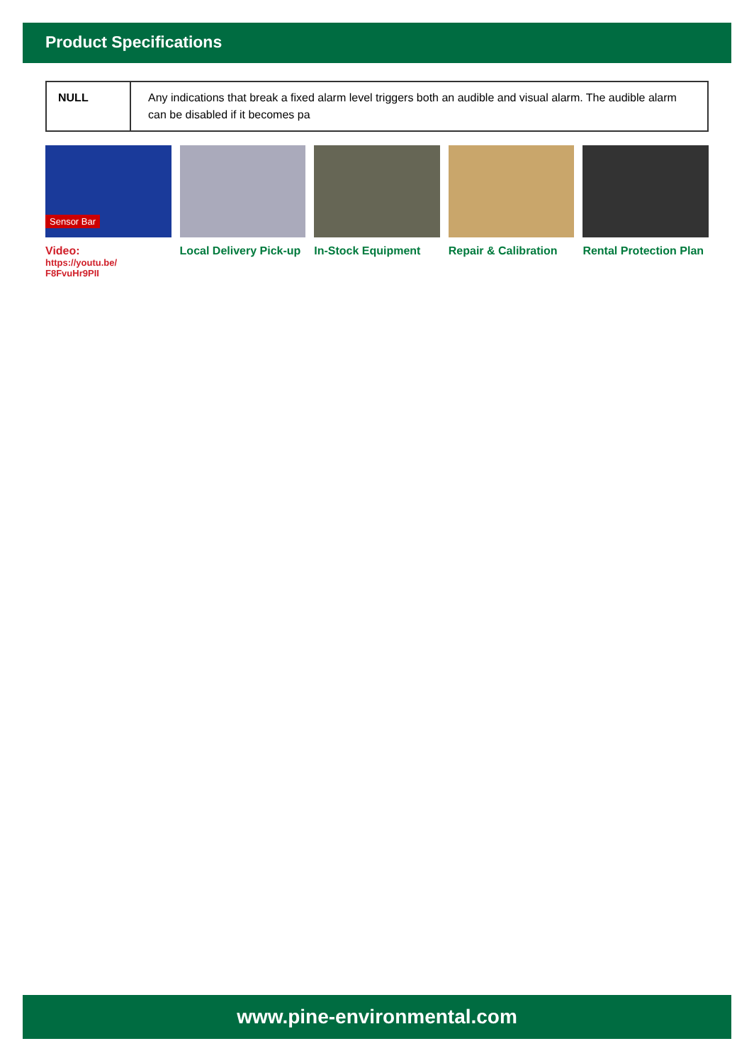Product Specifications
| NULL | Any indications that break a fixed alarm level triggers both an audible and visual alarm. The audible alarm can be disabled if it becomes pa |
Sensor Bar
Video:
https://youtu.be/
F8FvuHr9PII
Local Delivery Pick-up
In-Stock Equipment Repair & Calibration
Rental Protection Plan
www.pine-environmental.com